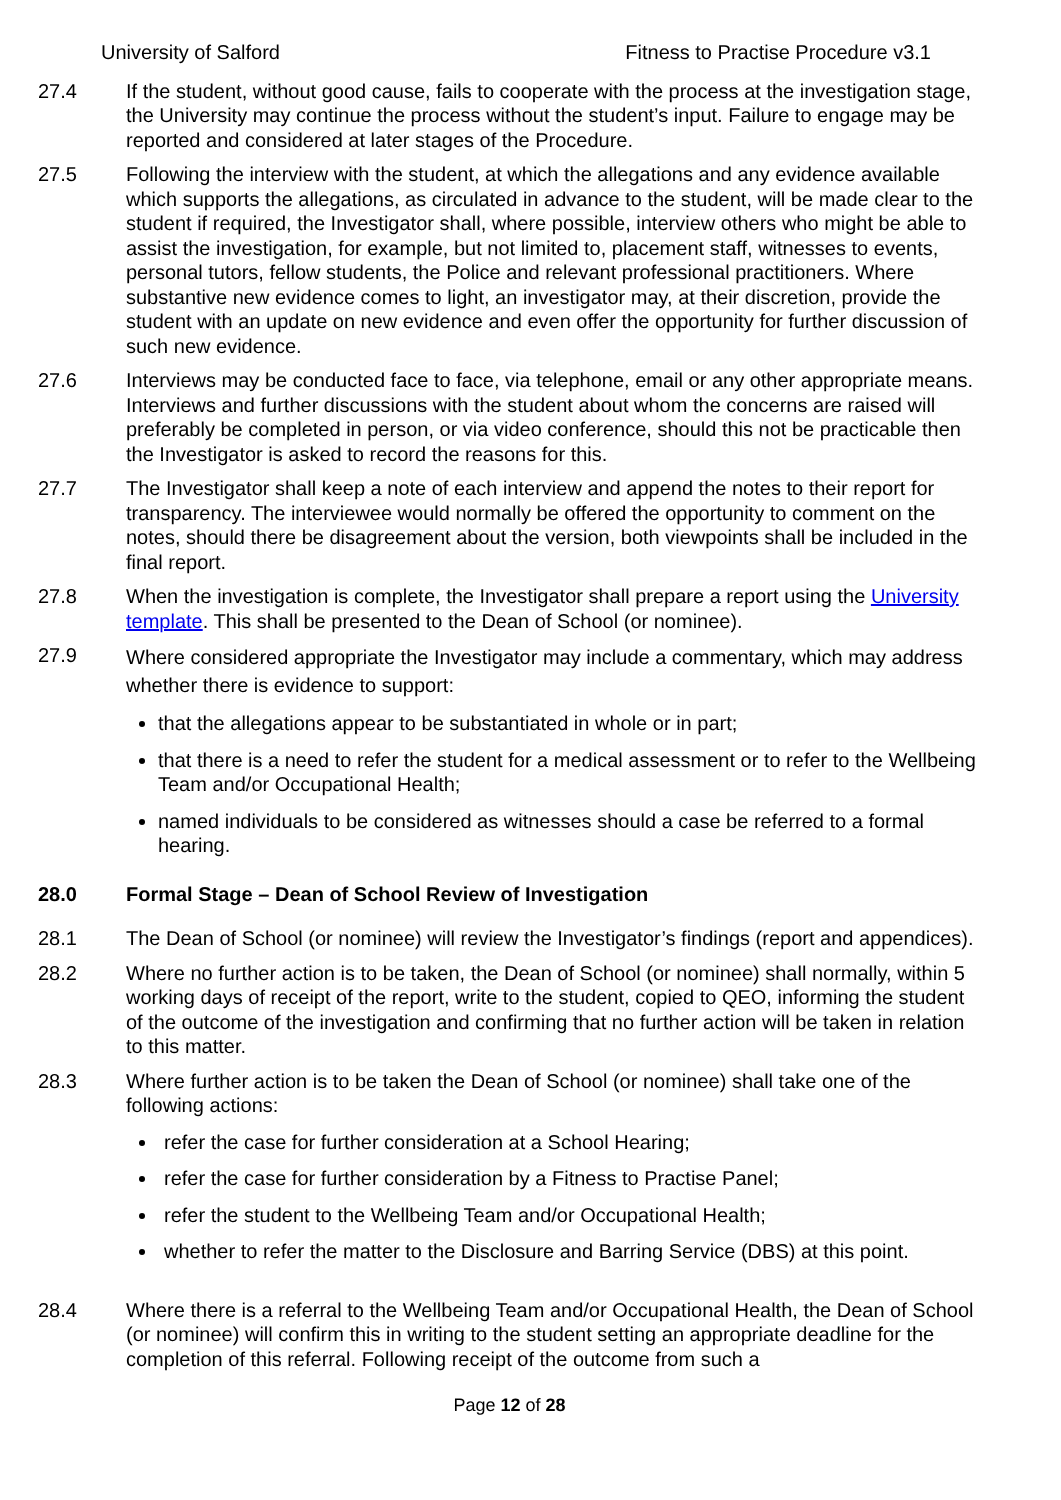University of Salford Fitness to Practise Procedure v3.1
27.4 If the student, without good cause, fails to cooperate with the process at the investigation stage, the University may continue the process without the student’s input. Failure to engage may be reported and considered at later stages of the Procedure.
27.5 Following the interview with the student, at which the allegations and any evidence available which supports the allegations, as circulated in advance to the student, will be made clear to the student if required, the Investigator shall, where possible, interview others who might be able to assist the investigation, for example, but not limited to, placement staff, witnesses to events, personal tutors, fellow students, the Police and relevant professional practitioners. Where substantive new evidence comes to light, an investigator may, at their discretion, provide the student with an update on new evidence and even offer the opportunity for further discussion of such new evidence.
27.6 Interviews may be conducted face to face, via telephone, email or any other appropriate means. Interviews and further discussions with the student about whom the concerns are raised will preferably be completed in person, or via video conference, should this not be practicable then the Investigator is asked to record the reasons for this.
27.7 The Investigator shall keep a note of each interview and append the notes to their report for transparency. The interviewee would normally be offered the opportunity to comment on the notes, should there be disagreement about the version, both viewpoints shall be included in the final report.
27.8 When the investigation is complete, the Investigator shall prepare a report using the University template. This shall be presented to the Dean of School (or nominee).
27.9
Where considered appropriate the Investigator may include a commentary, which may address whether there is evidence to support:
that the allegations appear to be substantiated in whole or in part;
that there is a need to refer the student for a medical assessment or to refer to the Wellbeing Team and/or Occupational Health;
named individuals to be considered as witnesses should a case be referred to a formal hearing.
28.0 Formal Stage – Dean of School Review of Investigation
28.1 The Dean of School (or nominee) will review the Investigator’s findings (report and appendices).
28.2 Where no further action is to be taken, the Dean of School (or nominee) shall normally, within 5 working days of receipt of the report, write to the student, copied to QEO, informing the student of the outcome of the investigation and confirming that no further action will be taken in relation to this matter.
28.3 Where further action is to be taken the Dean of School (or nominee) shall take one of the following actions:
refer the case for further consideration at a School Hearing;
refer the case for further consideration by a Fitness to Practise Panel;
refer the student to the Wellbeing Team and/or Occupational Health;
whether to refer the matter to the Disclosure and Barring Service (DBS) at this point.
28.4 Where there is a referral to the Wellbeing Team and/or Occupational Health, the Dean of School (or nominee) will confirm this in writing to the student setting an appropriate deadline for the completion of this referral. Following receipt of the outcome from such a
Page 12 of 28